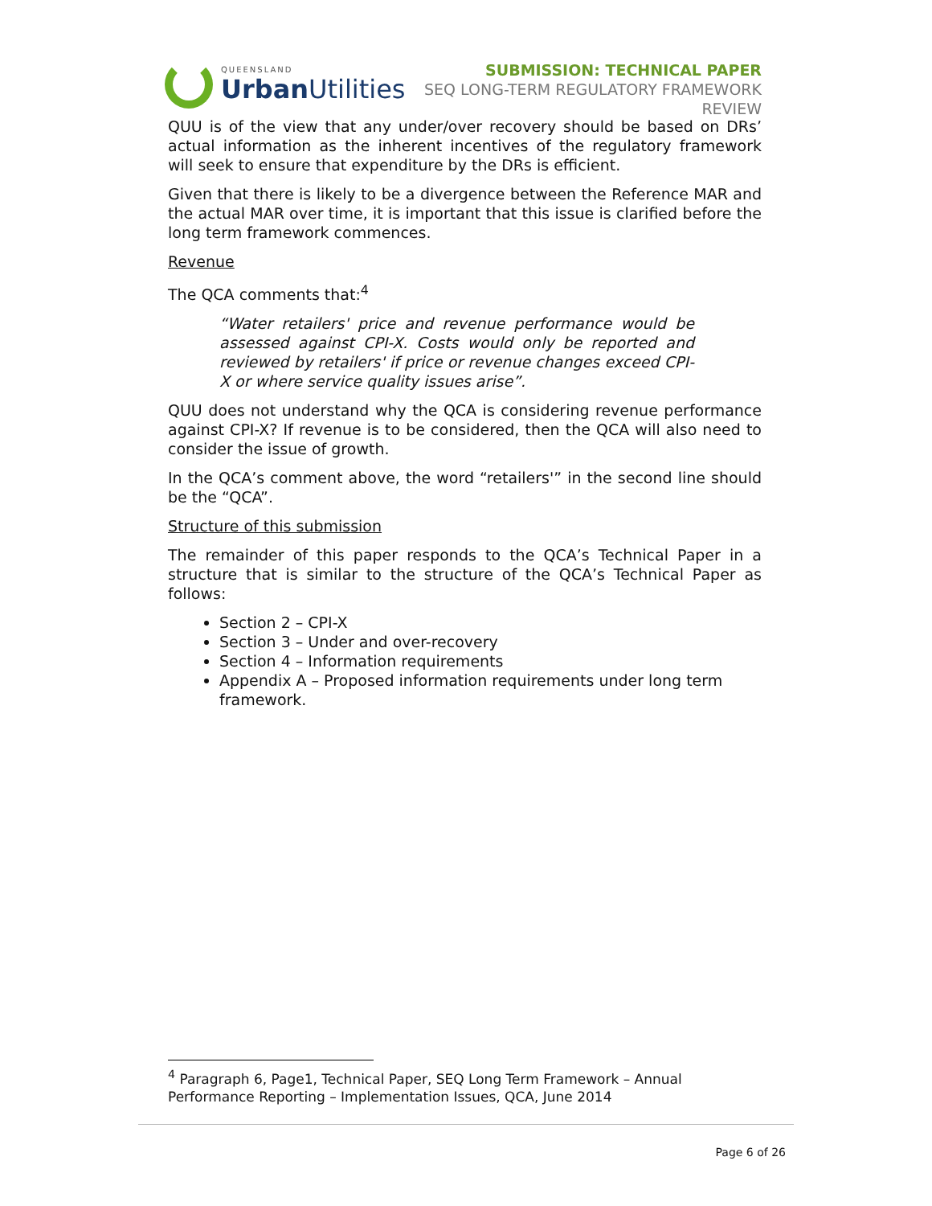QUEENSLAND
Urban Utilities
SUBMISSION: TECHNICAL PAPER
SEQ LONG-TERM REGULATORY FRAMEWORK
REVIEW
QUU is of the view that any under/over recovery should be based on DRs’ actual information as the inherent incentives of the regulatory framework will seek to ensure that expenditure by the DRs is efficient.
Given that there is likely to be a divergence between the Reference MAR and the actual MAR over time, it is important that this issue is clarified before the long term framework commences.
Revenue
The QCA comments that:<sup>4</sup>
“Water retailers' price and revenue performance would be assessed against CPI-X. Costs would only be reported and reviewed by retailers' if price or revenue changes exceed CPI-X or where service quality issues arise”.
QUU does not understand why the QCA is considering revenue performance against CPI-X? If revenue is to be considered, then the QCA will also need to consider the issue of growth.
In the QCA’s comment above, the word “retailers'” in the second line should be the “QCA”.
Structure of this submission
The remainder of this paper responds to the QCA’s Technical Paper in a structure that is similar to the structure of the QCA’s Technical Paper as follows:
Section 2 – CPI-X
Section 3 – Under and over-recovery
Section 4 – Information requirements
Appendix A – Proposed information requirements under long term framework.
<sup>4</sup> Paragraph 6, Page1, Technical Paper, SEQ Long Term Framework – Annual Performance Reporting – Implementation Issues, QCA, June 2014
Page 6 of 26